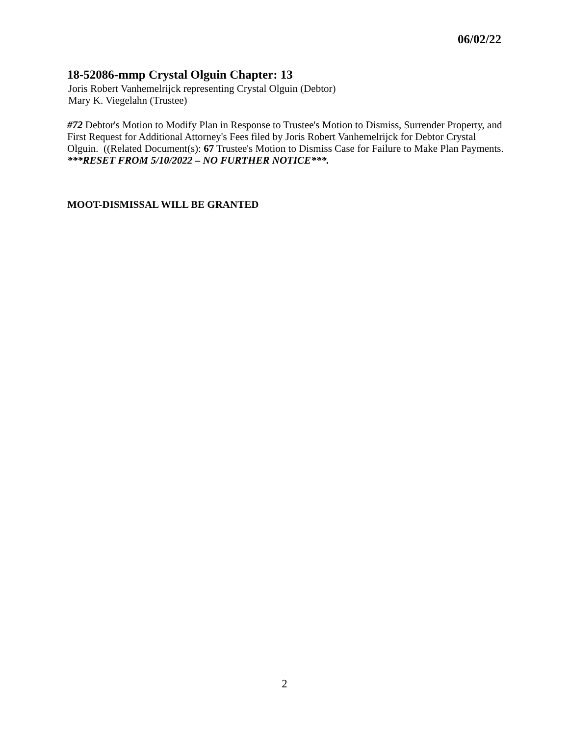06/02/22
18-52086-mmp Crystal Olguin Chapter: 13
Joris Robert Vanhemelrijck representing Crystal Olguin (Debtor)
Mary K. Viegelahn (Trustee)
#72 Debtor's Motion to Modify Plan in Response to Trustee's Motion to Dismiss, Surrender Property, and First Request for Additional Attorney's Fees filed by Joris Robert Vanhemelrijck for Debtor Crystal Olguin. ((Related Document(s): 67 Trustee's Motion to Dismiss Case for Failure to Make Plan Payments.
***RESET FROM 5/10/2022 – NO FURTHER NOTICE***.
MOOT-DISMISSAL WILL BE GRANTED
2